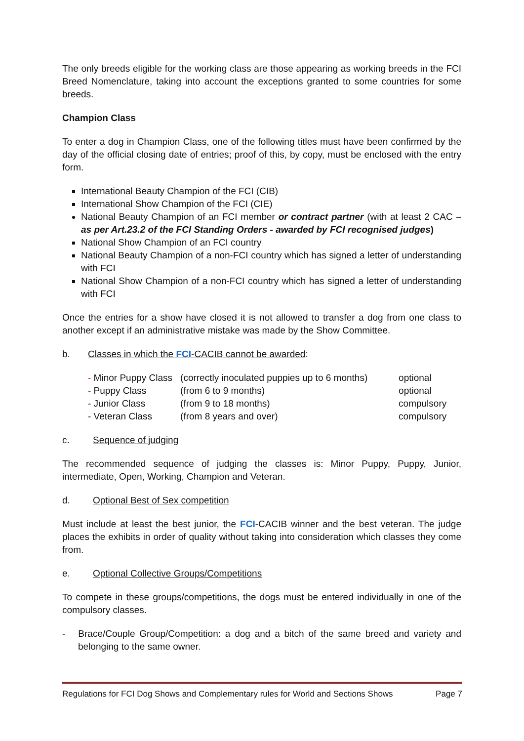The only breeds eligible for the working class are those appearing as working breeds in the FCI Breed Nomenclature, taking into account the exceptions granted to some countries for some breeds.
Champion Class
To enter a dog in Champion Class, one of the following titles must have been confirmed by the day of the official closing date of entries; proof of this, by copy, must be enclosed with the entry form.
International Beauty Champion of the FCI (CIB)
International Show Champion of the FCI (CIE)
National Beauty Champion of an FCI member or contract partner (with at least 2 CAC – as per Art.23.2 of the FCI Standing Orders - awarded by FCI recognised judges)
National Show Champion of an FCI country
National Beauty Champion of a non-FCI country which has signed a letter of understanding with FCI
National Show Champion of a non-FCI country which has signed a letter of understanding with FCI
Once the entries for a show have closed it is not allowed to transfer a dog from one class to another except if an administrative mistake was made by the Show Committee.
b. Classes in which the FCI-CACIB cannot be awarded:
| - Minor Puppy Class | (correctly inoculated puppies up to 6 months) | optional |
| - Puppy Class | (from 6 to 9 months) | optional |
| - Junior Class | (from 9 to 18 months) | compulsory |
| - Veteran Class | (from 8 years and over) | compulsory |
c. Sequence of judging
The recommended sequence of judging the classes is: Minor Puppy, Puppy, Junior, intermediate, Open, Working, Champion and Veteran.
d. Optional Best of Sex competition
Must include at least the best junior, the FCI-CACIB winner and the best veteran. The judge places the exhibits in order of quality without taking into consideration which classes they come from.
e. Optional Collective Groups/Competitions
To compete in these groups/competitions, the dogs must be entered individually in one of the compulsory classes.
- Brace/Couple Group/Competition: a dog and a bitch of the same breed and variety and belonging to the same owner.
Regulations for FCI Dog Shows and Complementary rules for World and Sections Shows Page 7